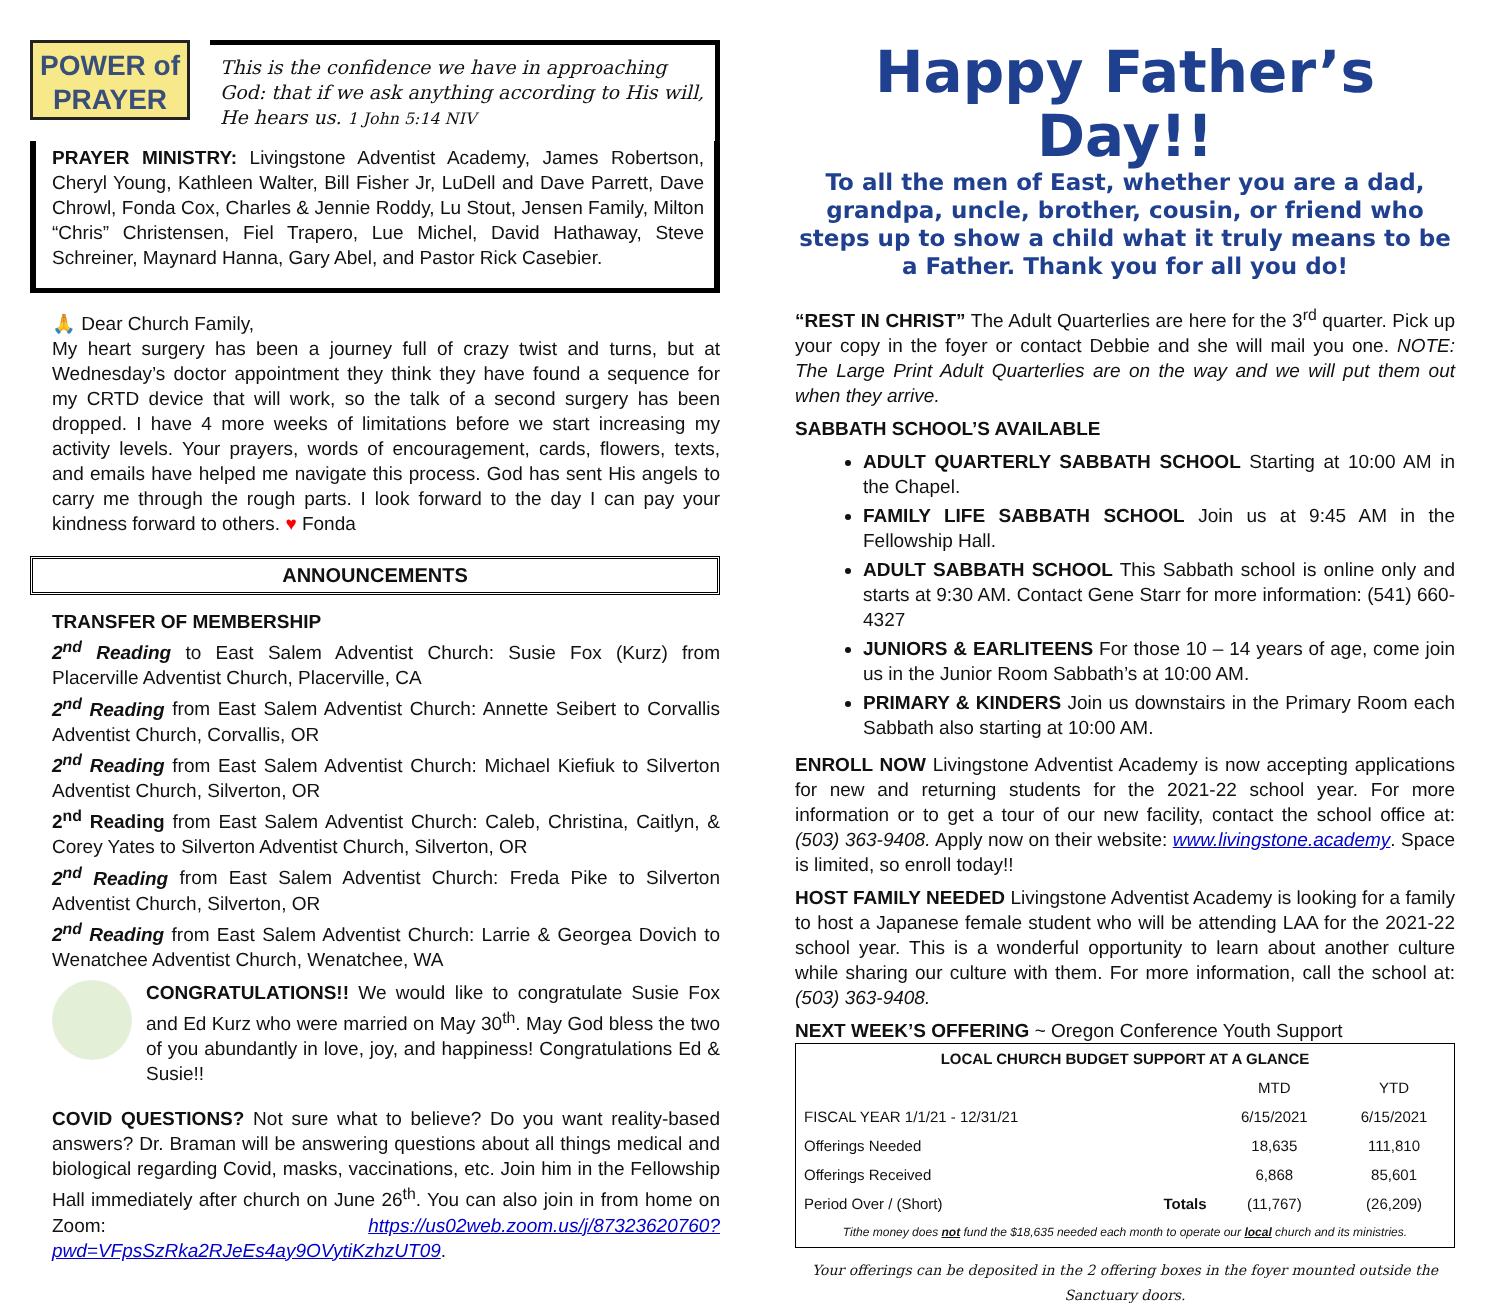POWER of
PRAYER
This is the confidence we have in approaching God: that if we ask anything according to His will, He hears us. 1 John 5:14 NIV
PRAYER MINISTRY: Livingstone Adventist Academy, James Robertson, Cheryl Young, Kathleen Walter, Bill Fisher Jr, LuDell and Dave Parrett, Dave Chrowl, Fonda Cox, Charles & Jennie Roddy, Lu Stout, Jensen Family, Milton “Chris” Christensen, Fiel Trapero, Lue Michel, David Hathaway, Steve Schreiner, Maynard Hanna, Gary Abel, and Pastor Rick Casebier.
🙏 Dear Church Family,
My heart surgery has been a journey full of crazy twist and turns, but at Wednesday’s doctor appointment they think they have found a sequence for my CRTD device that will work, so the talk of a second surgery has been dropped. I have 4 more weeks of limitations before we start increasing my activity levels. Your prayers, words of encouragement, cards, flowers, texts, and emails have helped me navigate this process. God has sent His angels to carry me through the rough parts. I look forward to the day I can pay your kindness forward to others. ♥ Fonda
ANNOUNCEMENTS
TRANSFER OF MEMBERSHIP
2<sup>nd</sup> Reading to East Salem Adventist Church: Susie Fox (Kurz) from Placerville Adventist Church, Placerville, CA
2<sup>nd</sup> Reading from East Salem Adventist Church: Annette Seibert to Corvallis Adventist Church, Corvallis, OR
2<sup>nd</sup> Reading from East Salem Adventist Church: Michael Kiefiuk to Silverton Adventist Church, Silverton, OR
2<sup>nd</sup> Reading from East Salem Adventist Church: Caleb, Christina, Caitlyn, & Corey Yates to Silverton Adventist Church, Silverton, OR
2<sup>nd</sup> Reading from East Salem Adventist Church: Freda Pike to Silverton Adventist Church, Silverton, OR
2<sup>nd</sup> Reading from East Salem Adventist Church: Larrie & Georgea Dovich to Wenatchee Adventist Church, Wenatchee, WA
CONGRATULATIONS!! We would like to congratulate Susie Fox and Ed Kurz who were married on May 30<sup>th</sup>. May God bless the two of you abundantly in love, joy, and happiness! Congratulations Ed & Susie!!
COVID QUESTIONS? Not sure what to believe? Do you want reality-based answers? Dr. Braman will be answering questions about all things medical and biological regarding Covid, masks, vaccinations, etc. Join him in the Fellowship Hall immediately after church on June 26<sup>th</sup>. You can also join in from home on Zoom: https://us02web.zoom.us/j/87323620760?pwd=VFpsSzRka2RJeEs4ay9OVytiKzhzUT09.
Happy Father’s Day!!
To all the men of East, whether you are a dad, grandpa, uncle, brother, cousin, or friend who steps up to show a child what it truly means to be a Father. Thank you for all you do!
“REST IN CHRIST” The Adult Quarterlies are here for the 3<sup>rd</sup> quarter. Pick up your copy in the foyer or contact Debbie and she will mail you one. NOTE: The Large Print Adult Quarterlies are on the way and we will put them out when they arrive.
SABBATH SCHOOL’S AVAILABLE
ADULT QUARTERLY SABBATH SCHOOL Starting at 10:00 AM in the Chapel.
FAMILY LIFE SABBATH SCHOOL Join us at 9:45 AM in the Fellowship Hall.
ADULT SABBATH SCHOOL This Sabbath school is online only and starts at 9:30 AM. Contact Gene Starr for more information: (541) 660-4327
JUNIORS & EARLITEENS For those 10 – 14 years of age, come join us in the Junior Room Sabbath’s at 10:00 AM.
PRIMARY & KINDERS Join us downstairs in the Primary Room each Sabbath also starting at 10:00 AM.
ENROLL NOW Livingstone Adventist Academy is now accepting applications for new and returning students for the 2021-22 school year. For more information or to get a tour of our new facility, contact the school office at: (503) 363-9408. Apply now on their website: www.livingstone.academy. Space is limited, so enroll today!!
HOST FAMILY NEEDED Livingstone Adventist Academy is looking for a family to host a Japanese female student who will be attending LAA for the 2021-22 school year. This is a wonderful opportunity to learn about another culture while sharing our culture with them. For more information, call the school at: (503) 363-9408.
NEXT WEEK’S OFFERING ~ Oregon Conference Youth Support
| LOCAL CHURCH BUDGET SUPPORT AT A GLANCE | | | |
| --- | --- | --- | --- |
| | | MTD | YTD |
| FISCAL YEAR 1/1/21 - 12/31/21 | | 6/15/2021 | 6/15/2021 |
| Offerings Needed | | 18,635 | 111,810 |
| Offerings Received | | 6,868 | 85,601 |
| Period Over / (Short) | Totals | (11,767) | (26,209) |
| Tithe money does not fund the $18,635 needed each month to operate our local church and its ministries. | | | |
Your offerings can be deposited in the 2 offering boxes in the foyer mounted outside the Sanctuary doors.